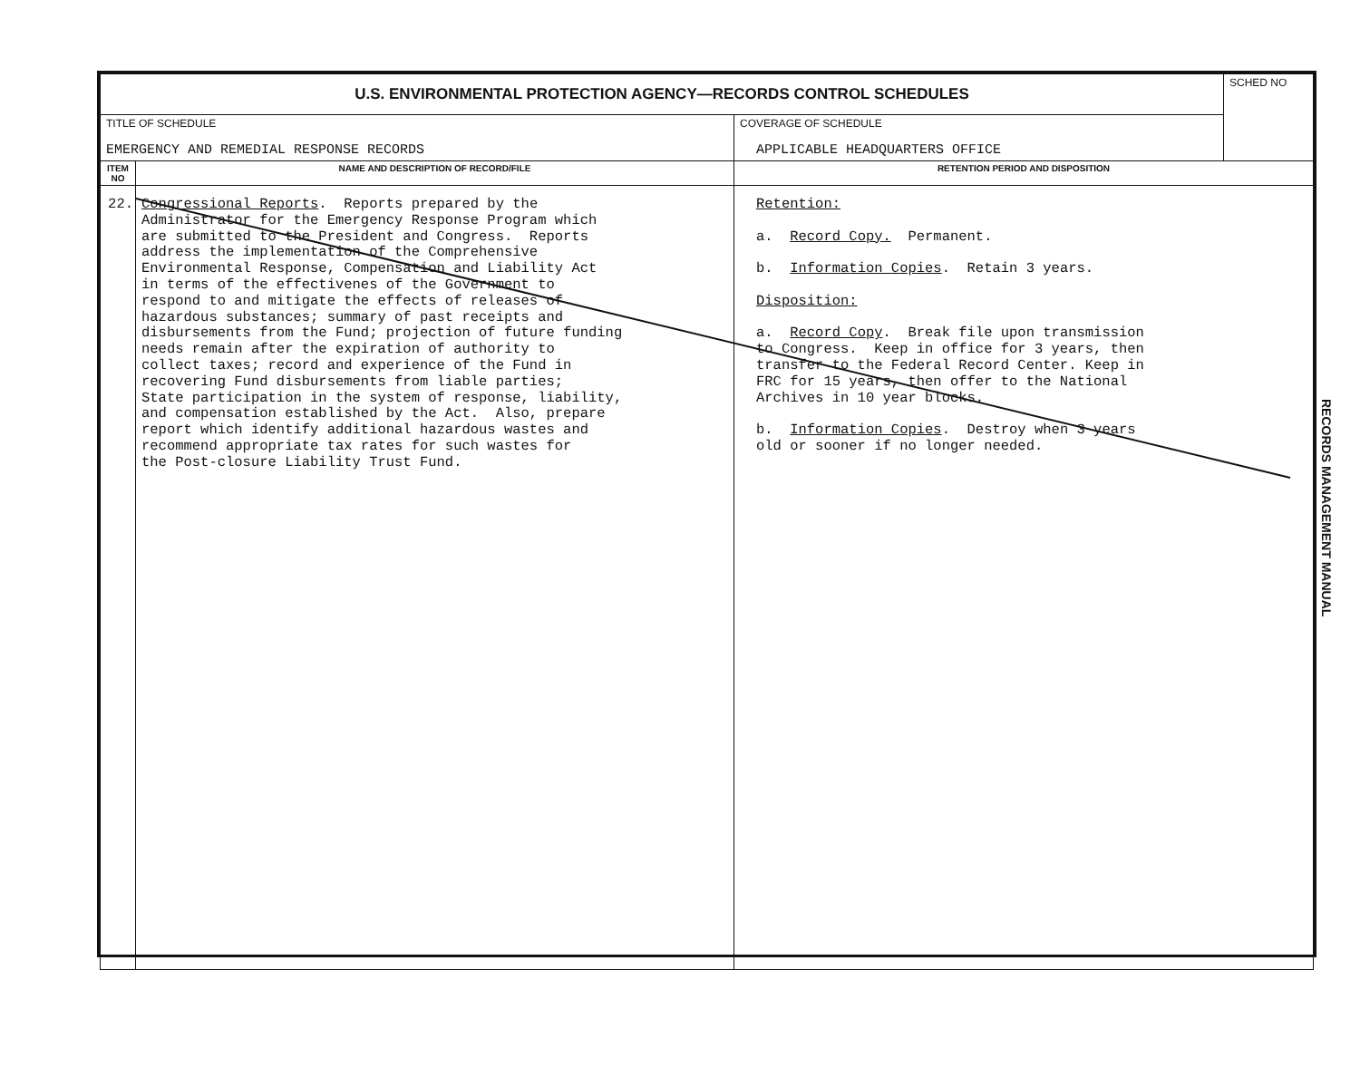| U.S. ENVIRONMENTAL PROTECTION AGENCY—RECORDS CONTROL SCHEDULES | | | SCHED NO |
| TITLE OF SCHEDULE EMERGENCY AND REMEDIAL RESPONSE RECORDS | | COVERAGE OF SCHEDULE APPLICABLE HEADQUARTERS OFFICE | |
| ITEM NO | NAME AND DESCRIPTION OF RECORD/FILE | RETENTION PERIOD AND DISPOSITION | |
| 22. | Congressional Reports . Reports prepared by the Administrator for the Emergency Response Program which are submitted to the President and Congress. Reports address the implementation of the Comprehensive Environmental Response, Compensation and Liability Act in terms of the effectivenes of the Government to respond to and mitigate the effects of releases of hazardous substances; summary of past receipts and disbursements from the Fund; projection of future funding needs remain after the expiration of authority to collect taxes; record and experience of the Fund in recovering Fund disbursements from liable parties; State participation in the system of response, liability, and compensation established by the Act. Also, prepare report which identify additional hazardous wastes and recommend appropriate tax rates for such wastes for the Post-closure Liability Trust Fund. | Retention: a. Record Copy. Permanent. b. Information Copies . Retain 3 years. Disposition: a. Record Copy . Break file upon transmission to Congress. Keep in office for 3 years, then transfer to the Federal Record Center. Keep in FRC for 15 years, then offer to the National Archives in 10 year blocks. b. Information Copies . Destroy when 3 years old or sooner if no longer needed. | |
RECORDS MANAGEMENT MANUAL